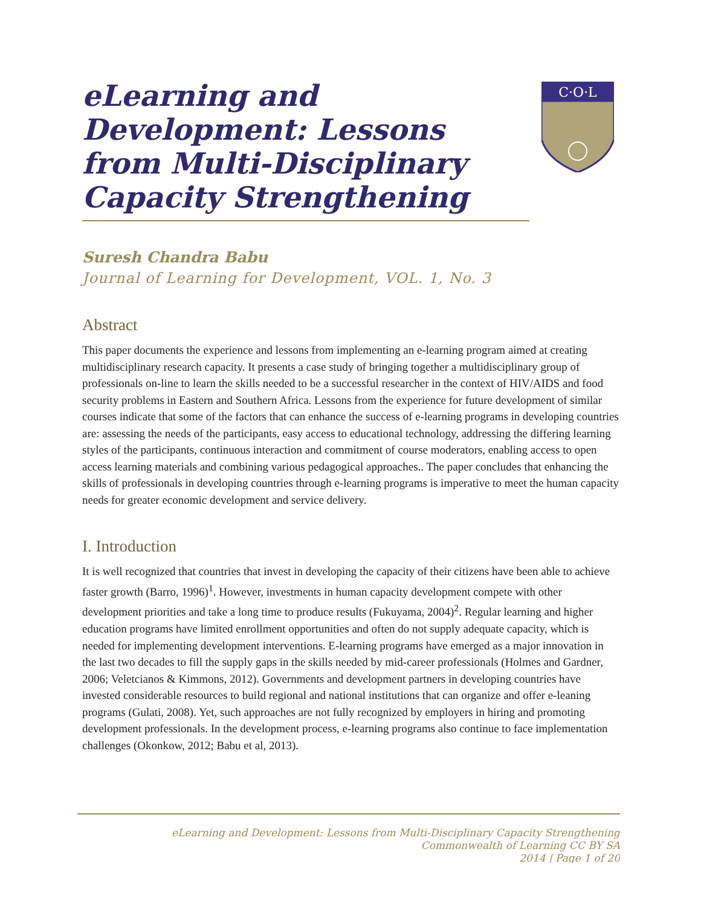eLearning and Development: Lessons from Multi-Disciplinary Capacity Strengthening
C·O·L
Suresh Chandra Babu
Journal of Learning for Development, VOL. 1, No. 3
Abstract
This paper documents the experience and lessons from implementing an e-learning program aimed at creating multidisciplinary research capacity. It presents a case study of bringing together a multidisciplinary group of professionals on-line to learn the skills needed to be a successful researcher in the context of HIV/AIDS and food security problems in Eastern and Southern Africa. Lessons from the experience for future development of similar courses indicate that some of the factors that can enhance the success of e-learning programs in developing countries are: assessing the needs of the participants, easy access to educational technology, addressing the differing learning styles of the participants, continuous interaction and commitment of course moderators, enabling access to open access learning materials and combining various pedagogical approaches.. The paper concludes that enhancing the skills of professionals in developing countries through e-learning programs is imperative to meet the human capacity needs for greater economic development and service delivery.
I. Introduction
It is well recognized that countries that invest in developing the capacity of their citizens have been able to achieve faster growth (Barro, 1996)<sup>1</sup>. However, investments in human capacity development compete with other development priorities and take a long time to produce results (Fukuyama, 2004)<sup>2</sup>. Regular learning and higher education programs have limited enrollment opportunities and often do not supply adequate capacity, which is needed for implementing development interventions. E-learning programs have emerged as a major innovation in the last two decades to fill the supply gaps in the skills needed by mid-career professionals (Holmes and Gardner, 2006; Veletcianos & Kimmons, 2012). Governments and development partners in developing countries have invested considerable resources to build regional and national institutions that can organize and offer e-leaning programs (Gulati, 2008). Yet, such approaches are not fully recognized by employers in hiring and promoting development professionals. In the development process, e-learning programs also continue to face implementation challenges (Okonkow, 2012; Babu et al, 2013).
eLearning and Development: Lessons from Multi-Disciplinary Capacity Strengthening
Commonwealth of Learning CC BY SA
2014 | Page 1 of 20